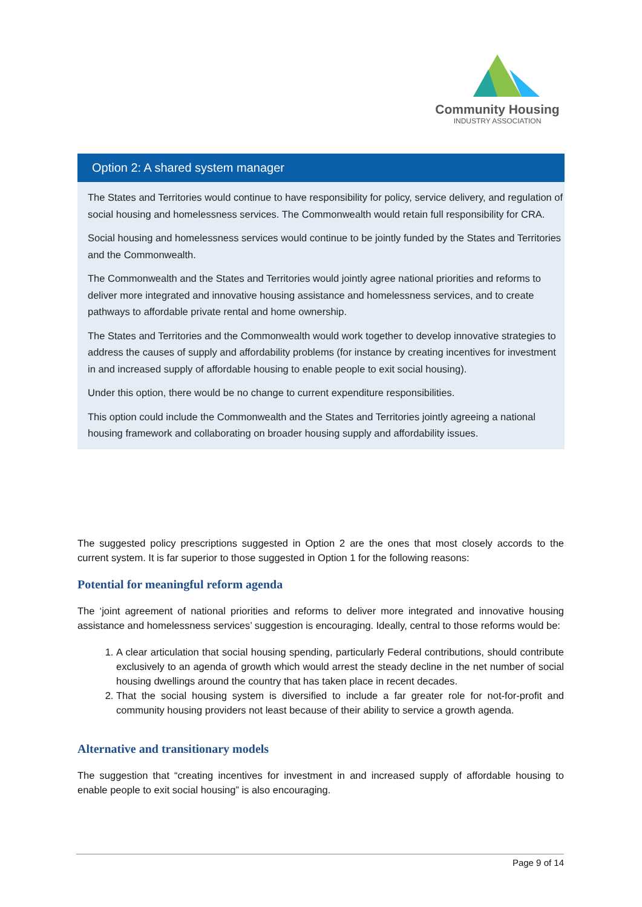Community Housing
INDUSTRY ASSOCIATION
Option 2: A shared system manager
The States and Territories would continue to have responsibility for policy, service delivery, and regulation of social housing and homelessness services. The Commonwealth would retain full responsibility for CRA.
Social housing and homelessness services would continue to be jointly funded by the States and Territories and the Commonwealth.
The Commonwealth and the States and Territories would jointly agree national priorities and reforms to deliver more integrated and innovative housing assistance and homelessness services, and to create pathways to affordable private rental and home ownership.
The States and Territories and the Commonwealth would work together to develop innovative strategies to address the causes of supply and affordability problems (for instance by creating incentives for investment in and increased supply of affordable housing to enable people to exit social housing).
Under this option, there would be no change to current expenditure responsibilities.
This option could include the Commonwealth and the States and Territories jointly agreeing a national housing framework and collaborating on broader housing supply and affordability issues.
The suggested policy prescriptions suggested in Option 2 are the ones that most closely accords to the current system. It is far superior to those suggested in Option 1 for the following reasons:
Potential for meaningful reform agenda
The ‘joint agreement of national priorities and reforms to deliver more integrated and innovative housing assistance and homelessness services’ suggestion is encouraging. Ideally, central to those reforms would be:
1. A clear articulation that social housing spending, particularly Federal contributions, should contribute exclusively to an agenda of growth which would arrest the steady decline in the net number of social housing dwellings around the country that has taken place in recent decades.
2. That the social housing system is diversified to include a far greater role for not-for-profit and community housing providers not least because of their ability to service a growth agenda.
Alternative and transitionary models
The suggestion that “creating incentives for investment in and increased supply of affordable housing to enable people to exit social housing” is also encouraging.
Page 9 of 14